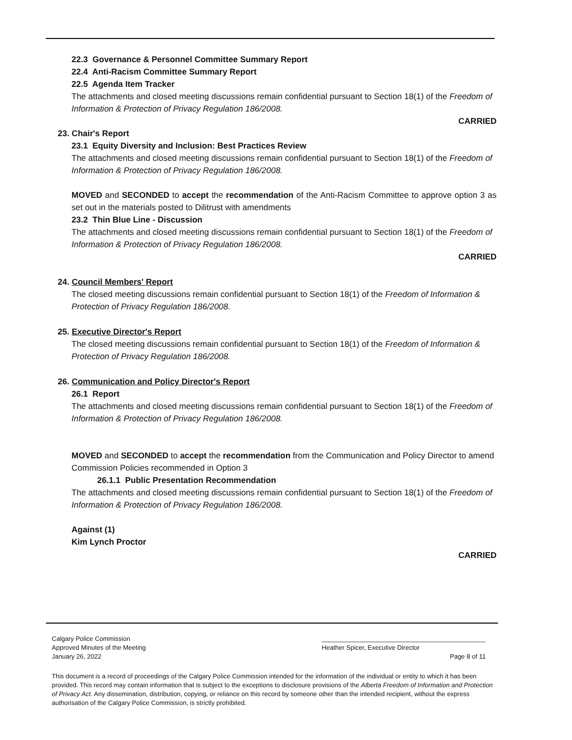22.3 Governance & Personnel Committee Summary Report
22.4 Anti-Racism Committee Summary Report
22.5 Agenda Item Tracker
The attachments and closed meeting discussions remain confidential pursuant to Section 18(1) of the Freedom of Information & Protection of Privacy Regulation 186/2008.
CARRIED
23. Chair's Report
23.1 Equity Diversity and Inclusion: Best Practices Review
The attachments and closed meeting discussions remain confidential pursuant to Section 18(1) of the Freedom of Information & Protection of Privacy Regulation 186/2008.
MOVED and SECONDED to accept the recommendation of the Anti-Racism Committee to approve option 3 as set out in the materials posted to Dilitrust with amendments
23.2 Thin Blue Line - Discussion
The attachments and closed meeting discussions remain confidential pursuant to Section 18(1) of the Freedom of Information & Protection of Privacy Regulation 186/2008.
CARRIED
24. Council Members' Report
The closed meeting discussions remain confidential pursuant to Section 18(1) of the Freedom of Information & Protection of Privacy Regulation 186/2008.
25. Executive Director's Report
The closed meeting discussions remain confidential pursuant to Section 18(1) of the Freedom of Information & Protection of Privacy Regulation 186/2008.
26. Communication and Policy Director's Report
26.1 Report
The attachments and closed meeting discussions remain confidential pursuant to Section 18(1) of the Freedom of Information & Protection of Privacy Regulation 186/2008.
MOVED and SECONDED to accept the recommendation from the Communication and Policy Director to amend Commission Policies recommended in Option 3
26.1.1 Public Presentation Recommendation
The attachments and closed meeting discussions remain confidential pursuant to Section 18(1) of the Freedom of Information & Protection of Privacy Regulation 186/2008.
Against (1)
Kim Lynch Proctor
CARRIED
Calgary Police Commission
Approved Minutes of the Meeting
January 26, 2022
______________________________________________
Heather Spicer, Executive Director
Page 8 of 11
This document is a record of proceedings of the Calgary Police Commission intended for the information of the individual or entity to which it has been provided. This record may contain information that is subject to the exceptions to disclosure provisions of the Alberta Freedom of Information and Protection of Privacy Act. Any dissemination, distribution, copying, or reliance on this record by someone other than the intended recipient, without the express authorisation of the Calgary Police Commission, is strictly prohibited.